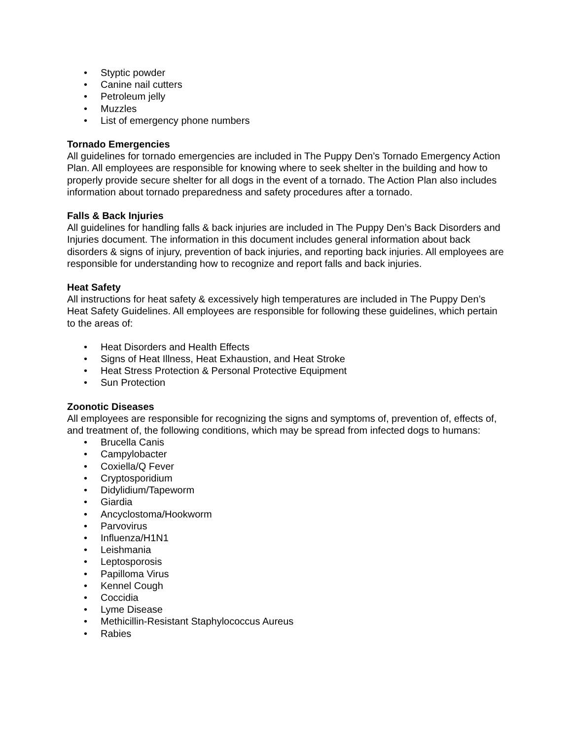• Styptic powder
• Canine nail cutters
• Petroleum jelly
• Muzzles
• List of emergency phone numbers
Tornado Emergencies
All guidelines for tornado emergencies are included in The Puppy Den’s Tornado Emergency Action Plan. All employees are responsible for knowing where to seek shelter in the building and how to properly provide secure shelter for all dogs in the event of a tornado. The Action Plan also includes information about tornado preparedness and safety procedures after a tornado.
Falls & Back Injuries
All guidelines for handling falls & back injuries are included in The Puppy Den’s Back Disorders and Injuries document. The information in this document includes general information about back disorders & signs of injury, prevention of back injuries, and reporting back injuries. All employees are responsible for understanding how to recognize and report falls and back injuries.
Heat Safety
All instructions for heat safety & excessively high temperatures are included in The Puppy Den’s Heat Safety Guidelines. All employees are responsible for following these guidelines, which pertain to the areas of:
• Heat Disorders and Health Effects
• Signs of Heat Illness, Heat Exhaustion, and Heat Stroke
• Heat Stress Protection & Personal Protective Equipment
• Sun Protection
Zoonotic Diseases
All employees are responsible for recognizing the signs and symptoms of, prevention of, effects of, and treatment of, the following conditions, which may be spread from infected dogs to humans:
• Brucella Canis
• Campylobacter
• Coxiella/Q Fever
• Cryptosporidium
• Didylidium/Tapeworm
• Giardia
• Ancyclostoma/Hookworm
• Parvovirus
• Influenza/H1N1
• Leishmania
• Leptosporosis
• Papilloma Virus
• Kennel Cough
• Coccidia
• Lyme Disease
• Methicillin-Resistant Staphylococcus Aureus
• Rabies